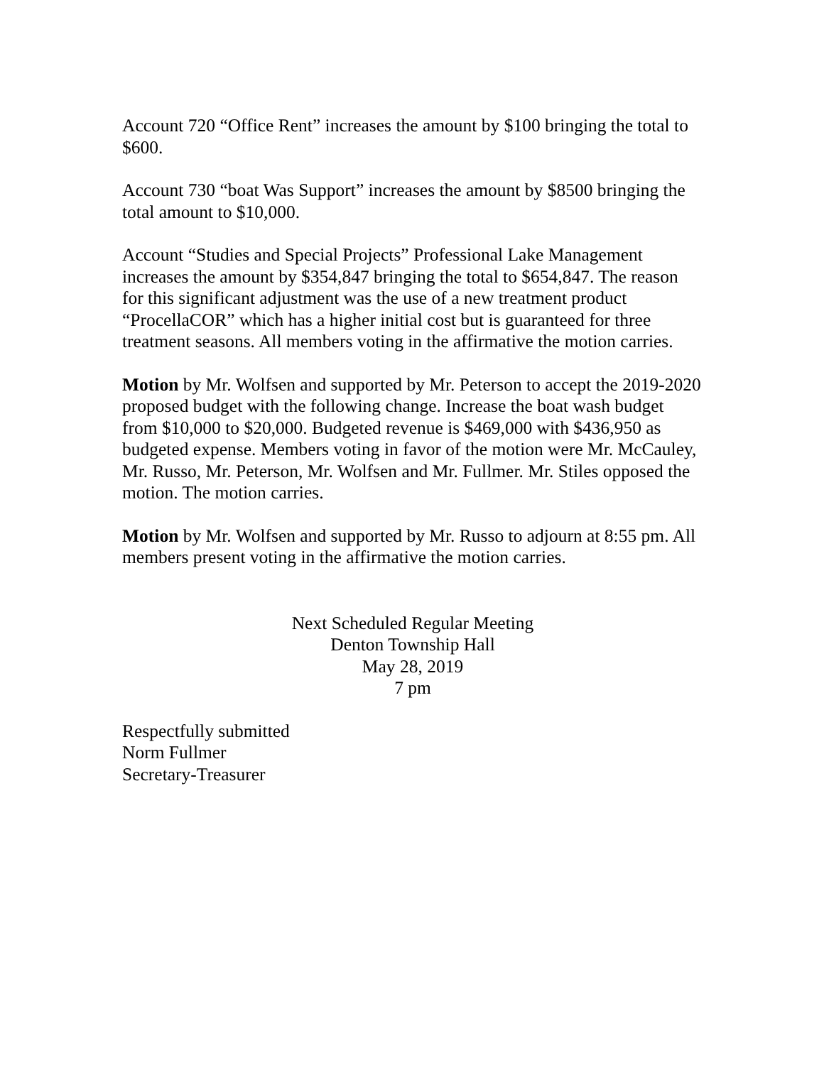Account 720 “Office Rent” increases the amount by $100 bringing the total to $600.
Account 730 “boat Was Support” increases the amount by $8500 bringing the total amount to $10,000.
Account “Studies and Special Projects” Professional Lake Management increases the amount by $354,847 bringing the total to $654,847. The reason for this significant adjustment was the use of a new treatment product “ProcellaCOR” which has a higher initial cost but is guaranteed for three treatment seasons. All members voting in the affirmative the motion carries.
Motion by Mr. Wolfsen and supported by Mr. Peterson to accept the 2019-2020 proposed budget with the following change. Increase the boat wash budget from $10,000 to $20,000. Budgeted revenue is $469,000 with $436,950 as budgeted expense. Members voting in favor of the motion were Mr. McCauley, Mr. Russo, Mr. Peterson, Mr. Wolfsen and Mr. Fullmer. Mr. Stiles opposed the motion. The motion carries.
Motion by Mr. Wolfsen and supported by Mr. Russo to adjourn at 8:55 pm. All members present voting in the affirmative the motion carries.
Next Scheduled Regular Meeting
Denton Township Hall
May 28, 2019
7 pm
Respectfully submitted
Norm Fullmer
Secretary-Treasurer